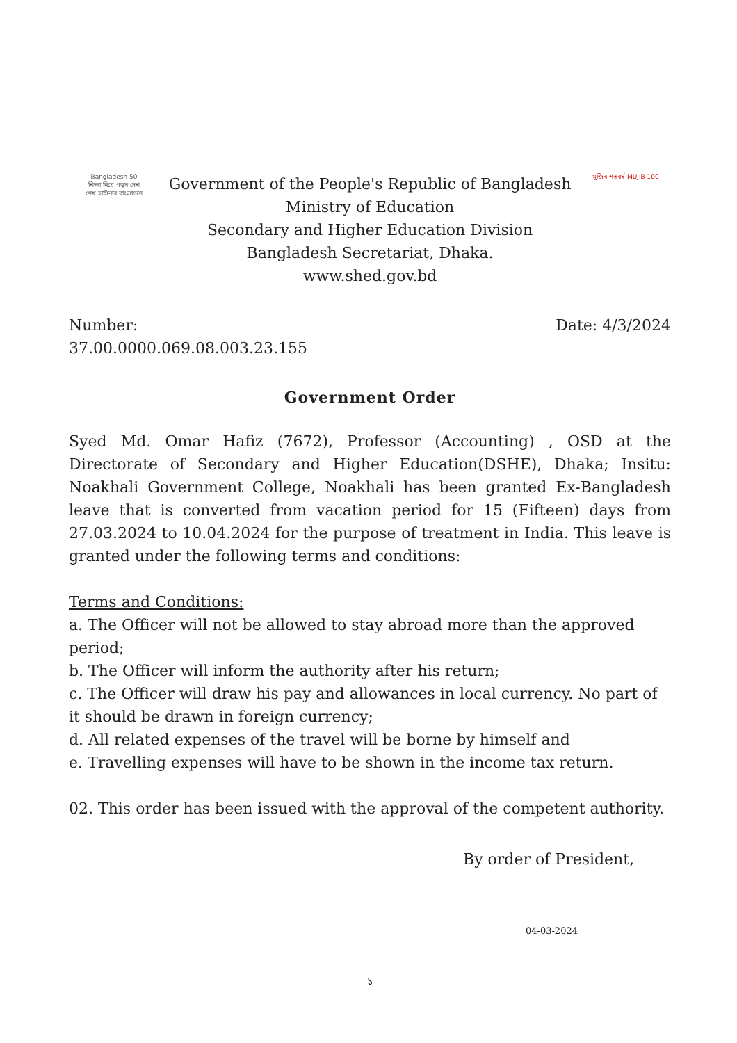Bangladesh 50
শিক্ষা নিয়ে গড়ব দেশ
শেখ হাসিনার বাংলাদেশ
Government of the People's Republic of Bangladesh
Ministry of Education
Secondary and Higher Education Division
Bangladesh Secretariat, Dhaka.
www.shed.gov.bd
মুজিব শতবর্ষ MUJIB 100
Number:
37.00.0000.069.08.003.23.155
Date: 4/3/2024
Government Order
Syed Md. Omar Hafiz (7672), Professor (Accounting) , OSD at the Directorate of Secondary and Higher Education(DSHE), Dhaka; Insitu: Noakhali Government College, Noakhali has been granted Ex-Bangladesh leave that is converted from vacation period for 15 (Fifteen) days from 27.03.2024 to 10.04.2024 for the purpose of treatment in India. This leave is granted under the following terms and conditions:
Terms and Conditions:
a. The Officer will not be allowed to stay abroad more than the approved period;
b. The Officer will inform the authority after his return;
c. The Officer will draw his pay and allowances in local currency. No part of it should be drawn in foreign currency;
d. All related expenses of the travel will be borne by himself and
e. Travelling expenses will have to be shown in the income tax return.
02. This order has been issued with the approval of the competent authority.
By order of President,
04-03-2024
১